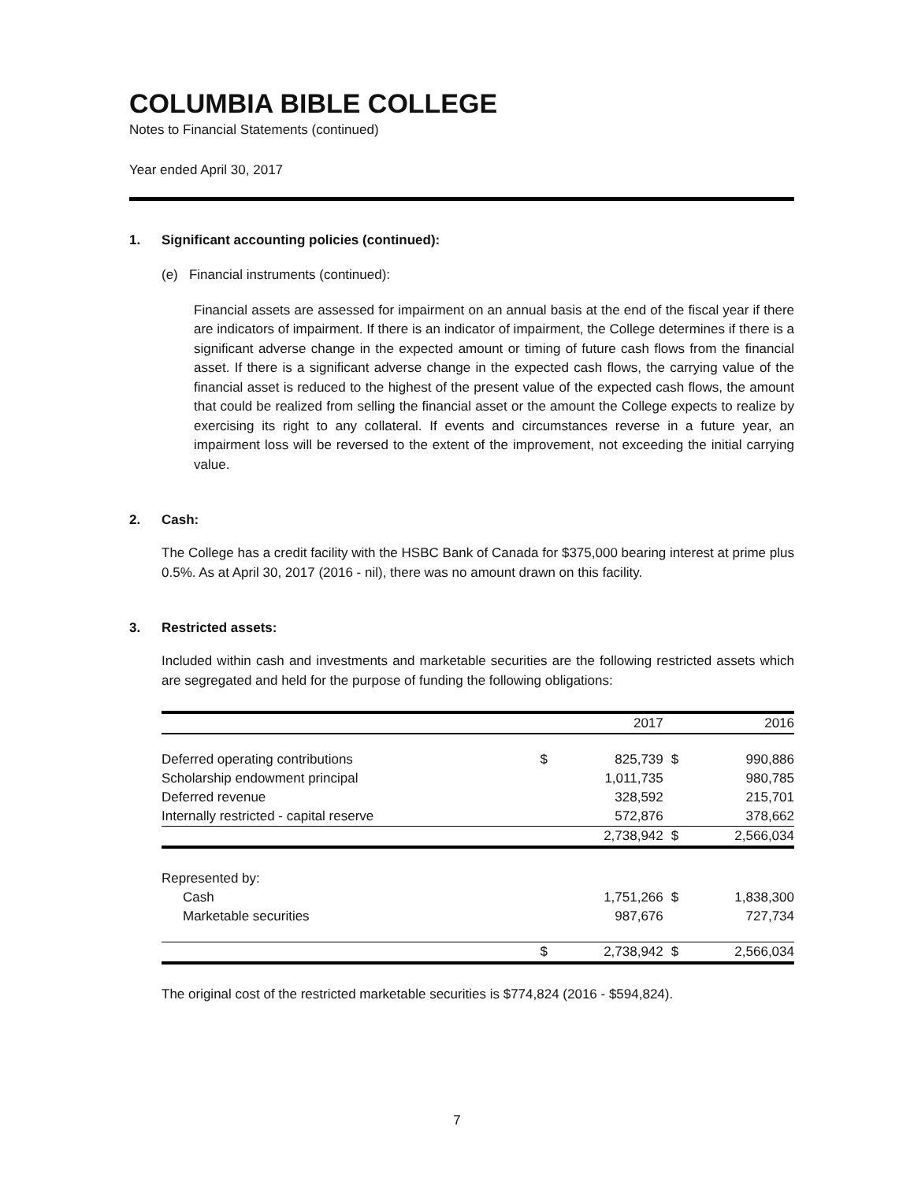COLUMBIA BIBLE COLLEGE
Notes to Financial Statements (continued)
Year ended April 30, 2017
1. Significant accounting policies (continued):
(e) Financial instruments (continued):
Financial assets are assessed for impairment on an annual basis at the end of the fiscal year if there are indicators of impairment. If there is an indicator of impairment, the College determines if there is a significant adverse change in the expected amount or timing of future cash flows from the financial asset. If there is a significant adverse change in the expected cash flows, the carrying value of the financial asset is reduced to the highest of the present value of the expected cash flows, the amount that could be realized from selling the financial asset or the amount the College expects to realize by exercising its right to any collateral. If events and circumstances reverse in a future year, an impairment loss will be reversed to the extent of the improvement, not exceeding the initial carrying value.
2. Cash:
The College has a credit facility with the HSBC Bank of Canada for $375,000 bearing interest at prime plus 0.5%. As at April 30, 2017 (2016 - nil), there was no amount drawn on this facility.
3. Restricted assets:
Included within cash and investments and marketable securities are the following restricted assets which are segregated and held for the purpose of funding the following obligations:
| | | 2017 | | 2016 |
| --- | --- | --- | --- | --- |
| Deferred operating contributions | $ | 825,739 | $ | 990,886 |
| Scholarship endowment principal | | 1,011,735 | | 980,785 |
| Deferred revenue | | 328,592 | | 215,701 |
| Internally restricted - capital reserve | | 572,876 | | 378,662 |
| | | 2,738,942 | $ | 2,566,034 |
| Represented by: | | | | |
| Cash | | 1,751,266 | $ | 1,838,300 |
| Marketable securities | | 987,676 | | 727,734 |
| | $ | 2,738,942 | $ | 2,566,034 |
The original cost of the restricted marketable securities is $774,824 (2016 - $594,824).
7